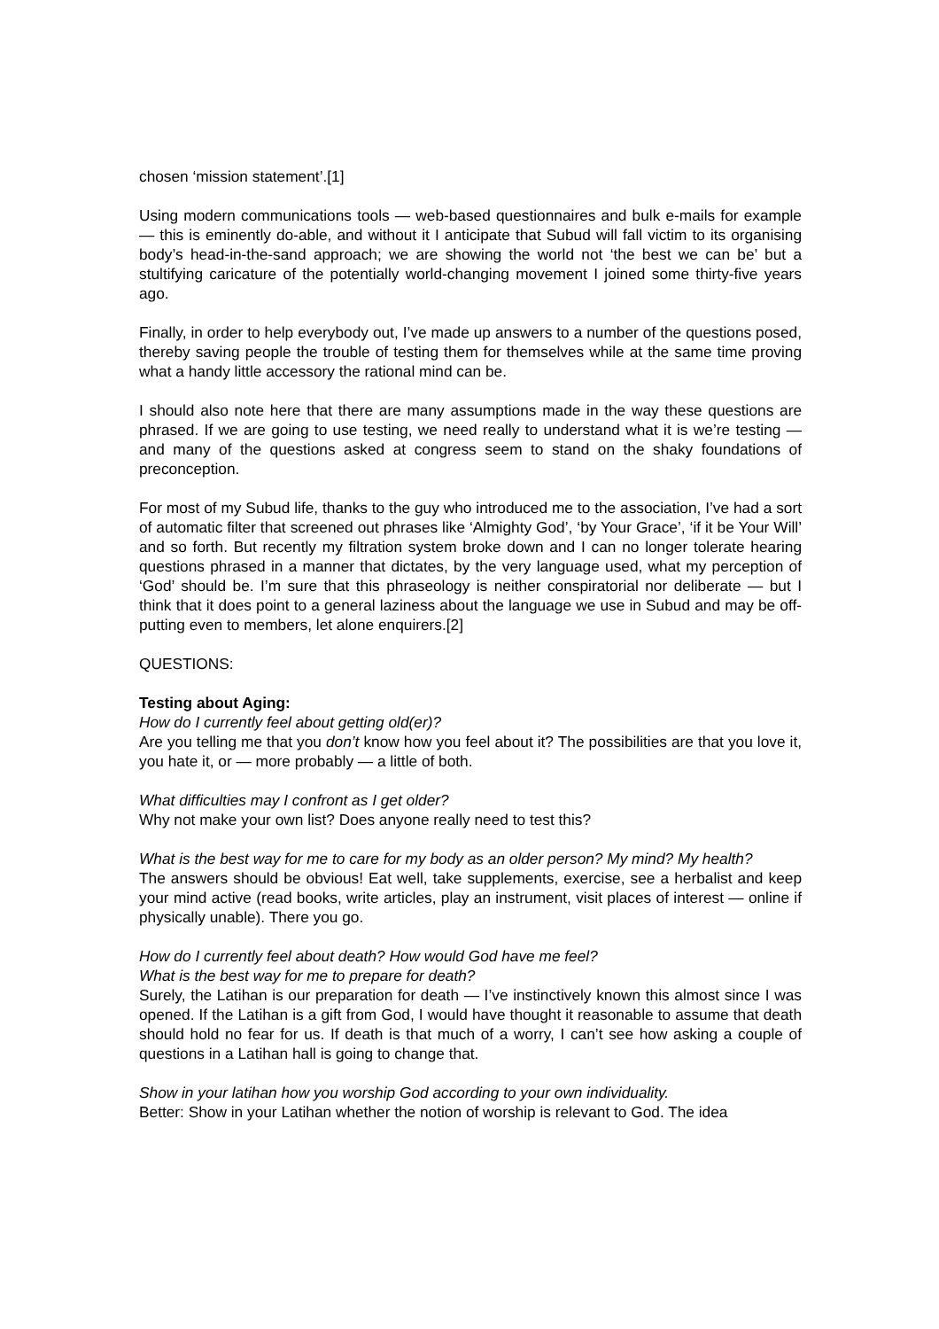chosen ‘mission statement’.[1]
Using modern communications tools — web-based questionnaires and bulk e-mails for example — this is eminently do-able, and without it I anticipate that Subud will fall victim to its organising body’s head-in-the-sand approach; we are showing the world not ‘the best we can be’ but a stultifying caricature of the potentially world-changing movement I joined some thirty-five years ago.
Finally, in order to help everybody out, I’ve made up answers to a number of the questions posed, thereby saving people the trouble of testing them for themselves while at the same time proving what a handy little accessory the rational mind can be.
I should also note here that there are many assumptions made in the way these questions are phrased. If we are going to use testing, we need really to understand what it is we’re testing — and many of the questions asked at congress seem to stand on the shaky foundations of preconception.
For most of my Subud life, thanks to the guy who introduced me to the association, I’ve had a sort of automatic filter that screened out phrases like ‘Almighty God’, ‘by Your Grace’, ‘if it be Your Will’ and so forth. But recently my filtration system broke down and I can no longer tolerate hearing questions phrased in a manner that dictates, by the very language used, what my perception of ‘God’ should be. I’m sure that this phraseology is neither conspiratorial nor deliberate — but I think that it does point to a general laziness about the language we use in Subud and may be off-putting even to members, let alone enquirers.[2]
QUESTIONS:
Testing about Aging:
How do I currently feel about getting old(er)?
Are you telling me that you don’t know how you feel about it? The possibilities are that you love it, you hate it, or — more probably — a little of both.
What difficulties may I confront as I get older?
Why not make your own list? Does anyone really need to test this?
What is the best way for me to care for my body as an older person? My mind? My health?
The answers should be obvious! Eat well, take supplements, exercise, see a herbalist and keep your mind active (read books, write articles, play an instrument, visit places of interest — online if physically unable). There you go.
How do I currently feel about death? How would God have me feel?
What is the best way for me to prepare for death?
Surely, the Latihan is our preparation for death — I’ve instinctively known this almost since I was opened. If the Latihan is a gift from God, I would have thought it reasonable to assume that death should hold no fear for us. If death is that much of a worry, I can’t see how asking a couple of questions in a Latihan hall is going to change that.
Show in your latihan how you worship God according to your own individuality.
Better: Show in your Latihan whether the notion of worship is relevant to God. The idea